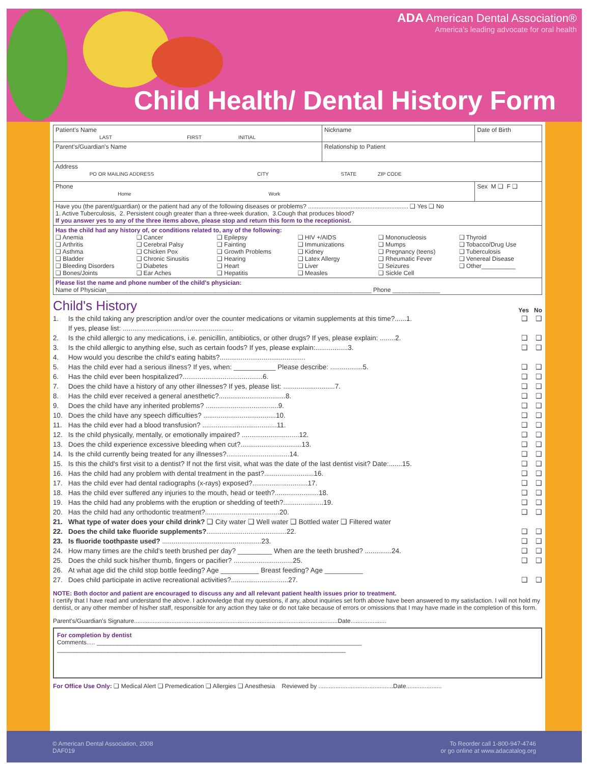ADA American Dental Association®
America's leading advocate for oral health
Child Health/ Dental History Form
| Patient's Name LAST FIRST INITIAL | Nickname | Date of Birth |
| Parent's/Guardian's Name | Relationship to Patient | |
| Address PO OR MAILING ADDRESS CITY STATE ZIP CODE | | |
| Phone Home Work | | Sex M ❑ F ❑ |
| Have you (the parent/guardian) or the patient had any of the following diseases or problems? ........................................................... ❑ Yes ❑ No 1. Active Tuberculosis, 2. Persistent cough greater than a three-week duration, 3.Cough that produces blood? If you answer yes to any of the three items above, please stop and return this form to the receptionist. | | |
| Has the child had any history of, or conditions related to, any of the following: ❑ Anemia ❑ Arthritis ❑ Asthma ❑ Bladder ❑ Bleeding Disorders ❑ Bones/Joints ❑ Cancer ❑ Cerebral Palsy ❑ Chicken Pox ❑ Chronic Sinusitis ❑ Diabetes ❑ Ear Aches ❑ Epilepsy ❑ Fainting ❑ Growth Problems ❑ Hearing ❑ Heart ❑ Hepatitis ❑ HIV +/AIDS ❑ Immunizations ❑ Kidney ❑ Latex Allergy ❑ Liver ❑ Measles ❑ Mononucleosis ❑ Mumps ❑ Pregnancy (teens) ❑ Rheumatic Fever ❑ Seizures ❑ Sickle Cell ❑ Thyroid ❑ Tobacco/Drug Use ❑ Tuberculosis ❑ Venereal Disease ❑ Other__________ | | |
| Please list the name and phone number of the child's physician: Name of Physician______________________________________________________________________________ Phone ______________ | | |
Child's History
Yes No
1. Is the child taking any prescription and/or over the counter medications or vitamin supplements at this time?......1. ❑ ❑
If yes, please list: ..........................................................
2. Is the child allergic to any medications, i.e. penicillin, antibiotics, or other drugs? If yes, please explain: ........2. ❑ ❑
3. Is the child allergic to anything else, such as certain foods? If yes, please explain:.................3. ❑ ❑
4. How would you describe the child's eating habits?.............................................
5. Has the child ever had a serious illness? If yes, when: ___________ Please describe: .................5. ❑ ❑
6. Has the child ever been hospitalized?..........................................6. ❑ ❑
7. Does the child have a history of any other illnesses? If yes, please list: ...........................7. ❑ ❑
8. Has the child ever received a general anesthetic?...................................8. ❑ ❑
9. Does the child have any inherited problems? ......................................9. ❑ ❑
10. Does the child have any speech difficulties? ......................................10. ❑ ❑
11. Has the child ever had a blood transfusion? .......................................11. ❑ ❑
12. Is the child physically, mentally, or emotionally impaired? ..............................12. ❑ ❑
13. Does the child experience excessive bleeding when cut?................................13. ❑ ❑
14. Is the child currently being treated for any illnesses?.................................14. ❑ ❑
15. Is this the child's first visit to a dentist? If not the first visit, what was the date of the last dentist visit? Date:.......15. ❑ ❑
16. Has the child had any problem with dental treatment in the past?..........................16. ❑ ❑
17. Has the child ever had dental radiographs (x-rays) exposed?.............................17. ❑ ❑
18. Has the child ever suffered any injuries to the mouth, head or teeth?.......................18. ❑ ❑
19. Has the child had any problems with the eruption or shedding of teeth?.....................19. ❑ ❑
20. Has the child had any orthodontic treatment?.......................................20. ❑ ❑
21. What type of water does your child drink? ❑ City water ❑ Well water ❑ Bottled water ❑ Filtered water
22. Does the child take fluoride supplements?..........................................22. ❑ ❑
23. Is fluoride toothpaste used? ....................................................23. ❑ ❑
24. How many times are the child's teeth brushed per day? _________ When are the teeth brushed? ..............24. ❑ ❑
25. Does the child suck his/her thumb, fingers or pacifier? ...............................25. ❑ ❑
26. At what age did the child stop bottle feeding? Age __________ Breast feeding? Age __________
27. Does child participate in active recreational activities?..............................27. ❑ ❑
NOTE: Both doctor and patient are encouraged to discuss any and all relevant patient health issues prior to treatment.
I certify that I have read and understand the above. I acknowledge that my questions, if any, about inquiries set forth above have been answered to my satisfaction. I will not hold my dentist, or any other member of his/her staff, responsible for any action they take or do not take because of errors or omissions that I may have made in the completion of this form.
Parent's/Guardian's Signature........................................................................................................................Date.....................
For completion by dentist
Comments..... ______________________________________________________________________________
_____________________________________________________________________________________
For Office Use Only: ❑ Medical Alert ❑ Premedication ❑ Allergies ❑ Anesthesia Reviewed by ............................................Date.....................
© American Dental Association, 2008
DAF019
To Reorder call 1-800-947-4746
or go online at www.adacatalog.org